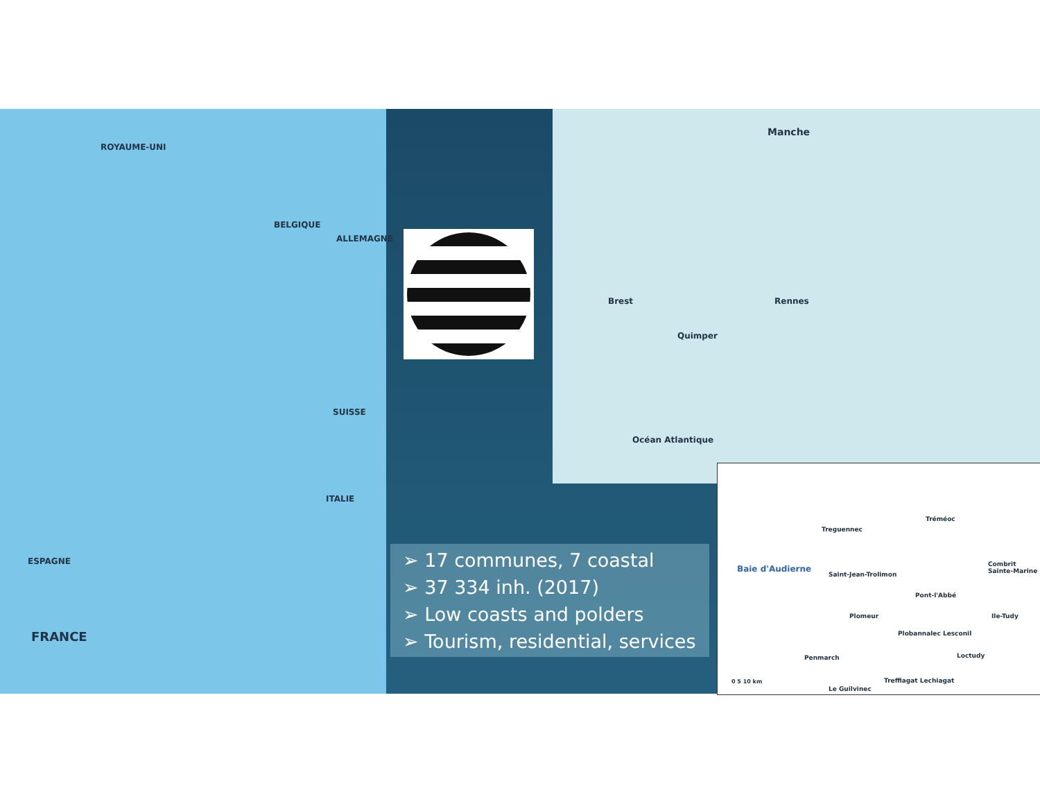ROYAUME-UNI
BELGIQUE
ALLEMAGNE
SUISSE
ITALIE
ESPAGNE
FRANCE
Manche
Brest Rennes
Quimper
Océan Atlantique
➢ 17 communes, 7 coastal
➢ 37 334 inh. (2017)
➢ Low coasts and polders
➢ Tourism, residential, services
Baie d'Audierne
Treguennec
Tréméoc
Saint-Jean-Trolimon
Combrit Sainte-Marine
Pont-l'Abbé
Plomeur Ile-Tudy
Plobannalec Lesconil
Penmarch Loctudy
Treffiagat Lechiagat
Le Guilvinec
0 5 10 km